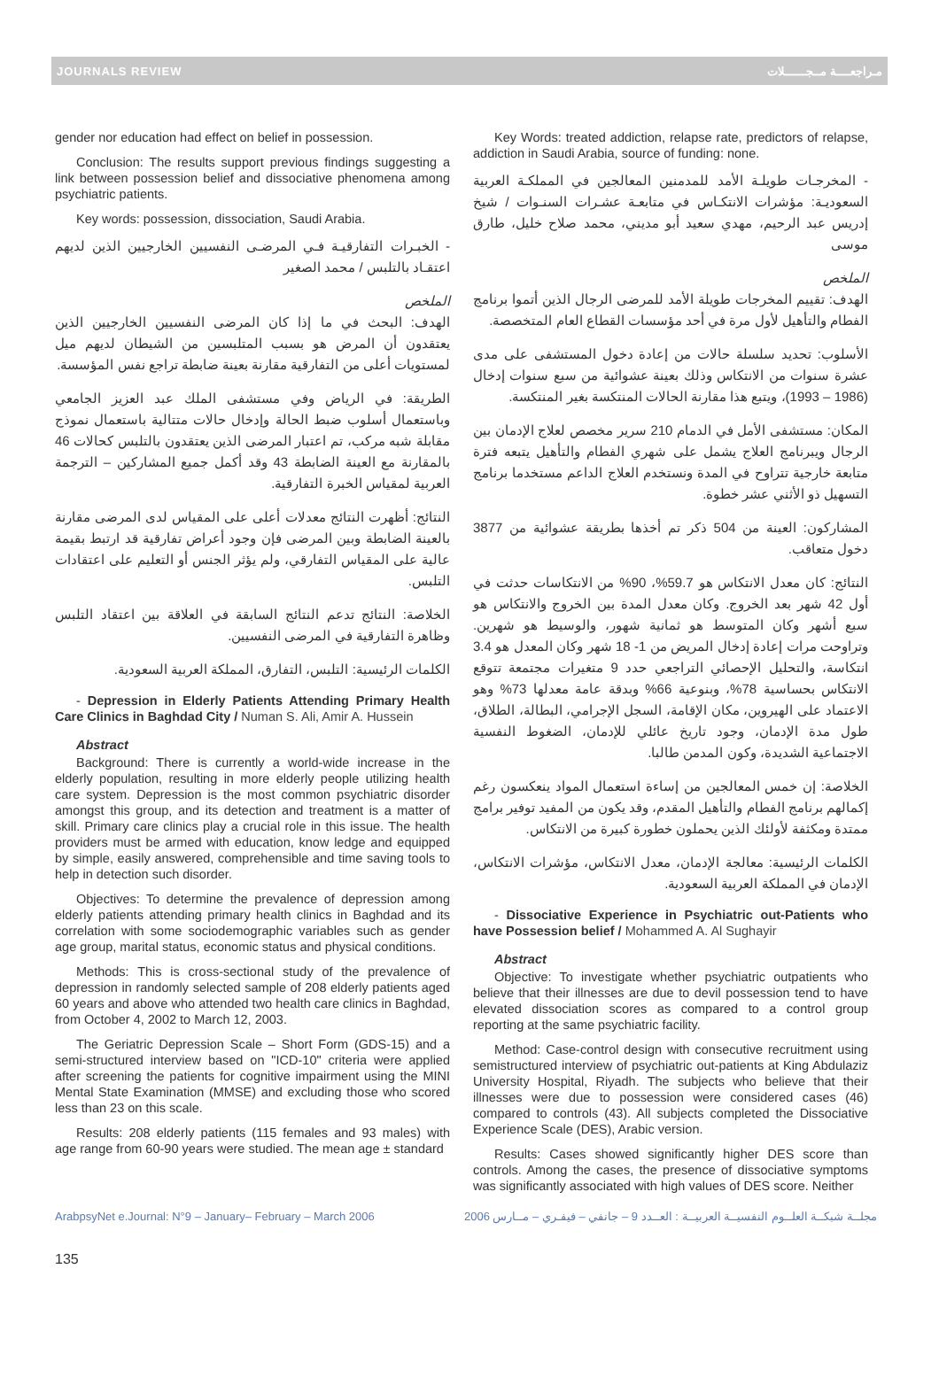JOURNALS REVIEW مـراجعــــة مــجــــــلات
gender nor education had effect on belief in possession.
Conclusion: The results support previous findings suggesting a link between possession belief and dissociative phenomena among psychiatric patients.
Key words: possession, dissociation, Saudi Arabia.
- الخبـرات التفارقيـة فـي المرضـى النفسيين الخارجيين الذين لديهم اعتقـاد بالتلبس / محمد الصغير
الملخص
الهدف: البحث في ما إذا كان المرضى النفسيين الخارجيين الذين يعتقدون أن المرض هو بسبب المتلبسين من الشيطان لديهم ميل لمستويات أعلى من التفارقية مقارنة بعينة ضابطة تراجع نفس المؤسسة.
الطريقة: في الرياض وفي مستشفى الملك عبد العزيز الجامعي وباستعمال أسلوب ضبط الحالة وإدخال حالات متتالية باستعمال نموذج مقابلة شبه مركب، تم اعتبار المرضى الذين يعتقدون بالتلبس كحالات 46 بالمقارنة مع العينة الضابطة 43 وقد أكمل جميع المشاركين – الترجمة العربية لمقياس الخبرة التفارقية.
النتائج: أظهرت النتائج معدلات أعلى على المقياس لدى المرضى مقارنة بالعينة الضابطة وبين المرضى فإن وجود أعراض تفارقية قد ارتبط بقيمة عالية على المقياس التفارقي، ولم يؤثر الجنس أو التعليم على اعتقادات التلبس.
الخلاصة: النتائج تدعم النتائج السابقة في العلاقة بين اعتقاد التلبس وظاهرة التفارقية في المرضى النفسيين.
الكلمات الرئيسية: التلبس، التفارق، المملكة العربية السعودية.
- Depression in Elderly Patients Attending Primary Health Care Clinics in Baghdad City / Numan S. Ali, Amir A. Hussein
Abstract
Background: There is currently a world-wide increase in the elderly population, resulting in more elderly people utilizing health care system. Depression is the most common psychiatric disorder amongst this group, and its detection and treatment is a matter of skill. Primary care clinics play a crucial role in this issue. The health providers must be armed with education, know ledge and equipped by simple, easily answered, comprehensible and time saving tools to help in detection such disorder.
Objectives: To determine the prevalence of depression among elderly patients attending primary health clinics in Baghdad and its correlation with some sociodemographic variables such as gender age group, marital status, economic status and physical conditions.
Methods: This is cross-sectional study of the prevalence of depression in randomly selected sample of 208 elderly patients aged 60 years and above who attended two health care clinics in Baghdad, from October 4, 2002 to March 12, 2003.
The Geriatric Depression Scale – Short Form (GDS-15) and a semi-structured interview based on "ICD-10" criteria were applied after screening the patients for cognitive impairment using the MINI Mental State Examination (MMSE) and excluding those who scored less than 23 on this scale.
Results: 208 elderly patients (115 females and 93 males) with age range from 60-90 years were studied. The mean age ± standard
Key Words: treated addiction, relapse rate, predictors of relapse, addiction in Saudi Arabia, source of funding: none.
- المخرجـات طويلـة الأمد للمدمنين المعالجين في المملكـة العربية السعوديـة: مؤشرات الانتكـاس في متابعـة عشـرات السنـوات / شيخ إدريس عبد الرحيم، مهدي سعيد أبو مديني، محمد صلاح خليل، طارق موسى
الملخص
الهدف: تقييم المخرجات طويلة الأمد للمرضى الرجال الذين أتموا برنامج الفطام والتأهيل لأول مرة في أحد مؤسسات القطاع العام المتخصصة.
الأسلوب: تحديد سلسلة حالات من إعادة دخول المستشفى على مدى عشرة سنوات من الانتكاس وذلك بعينة عشوائية من سبع سنوات إدخال (1986 – 1993)، ويتبع هذا مقارنة الحالات المنتكسة بغير المنتكسة.
المكان: مستشفى الأمل في الدمام 210 سرير مخصص لعلاج الإدمان بين الرجال ويبرنامج العلاج يشمل على شهري الفطام والتأهيل يتبعه فترة متابعة خارجية تتراوح في المدة ونستخدم العلاج الداعم مستخدما برنامج التسهيل ذو الأثني عشر خطوة.
المشاركون: العينة من 504 ذكر تم أخذها بطريقة عشوائية من 3877 دخول متعاقب.
النتائج: كان معدل الانتكاس هو 59.7%، 90% من الانتكاسات حدثت في أول 42 شهر بعد الخروج. وكان معدل المدة بين الخروج والانتكاس هو سبع أشهر وكان المتوسط هو ثمانية شهور، والوسيط هو شهرين. وتراوحت مرات إعادة إدخال المريض من 1- 18 شهر وكان المعدل هو 3.4 انتكاسة، والتحليل الإحصائي التراجعي حدد 9 متغيرات مجتمعة تتوقع الانتكاس بحساسية 78%، وبنوعية 66% وبدقة عامة معدلها 73% وهو الاعتماد على الهيروين، مكان الإقامة، السجل الإجرامي، البطالة، الطلاق، طول مدة الإدمان، وجود تاريخ عائلي للإدمان، الضغوط النفسية الاجتماعية الشديدة، وكون المدمن طالبا.
الخلاصة: إن خمس المعالجين من إساءة استعمال المواد ينعكسون رغم إكمالهم برنامج الفطام والتأهيل المقدم، وقد يكون من المفيد توفير برامج ممتدة ومكثفة لأولئك الذين يحملون خطورة كبيرة من الانتكاس.
الكلمات الرئيسية: معالجة الإدمان، معدل الانتكاس، مؤشرات الانتكاس، الإدمان في المملكة العربية السعودية.
- Dissociative Experience in Psychiatric out-Patients who have Possession belief / Mohammed A. Al Sughayir
Abstract
Objective: To investigate whether psychiatric outpatients who believe that their illnesses are due to devil possession tend to have elevated dissociation scores as compared to a control group reporting at the same psychiatric facility.
Method: Case-control design with consecutive recruitment using semistructured interview of psychiatric out-patients at King Abdulaziz University Hospital, Riyadh. The subjects who believe that their illnesses were due to possession were considered cases (46) compared to controls (43). All subjects completed the Dissociative Experience Scale (DES), Arabic version.
Results: Cases showed significantly higher DES score than controls. Among the cases, the presence of dissociative symptoms was significantly associated with high values of DES score. Neither
ArabpsyNet e.Journal: N°9 – January– February – March 2006 مجلــة شبكــة العلــوم النفسيــة العربيــة : العــدد 9 – جانفي – فيفـري – مــارس 2006
135